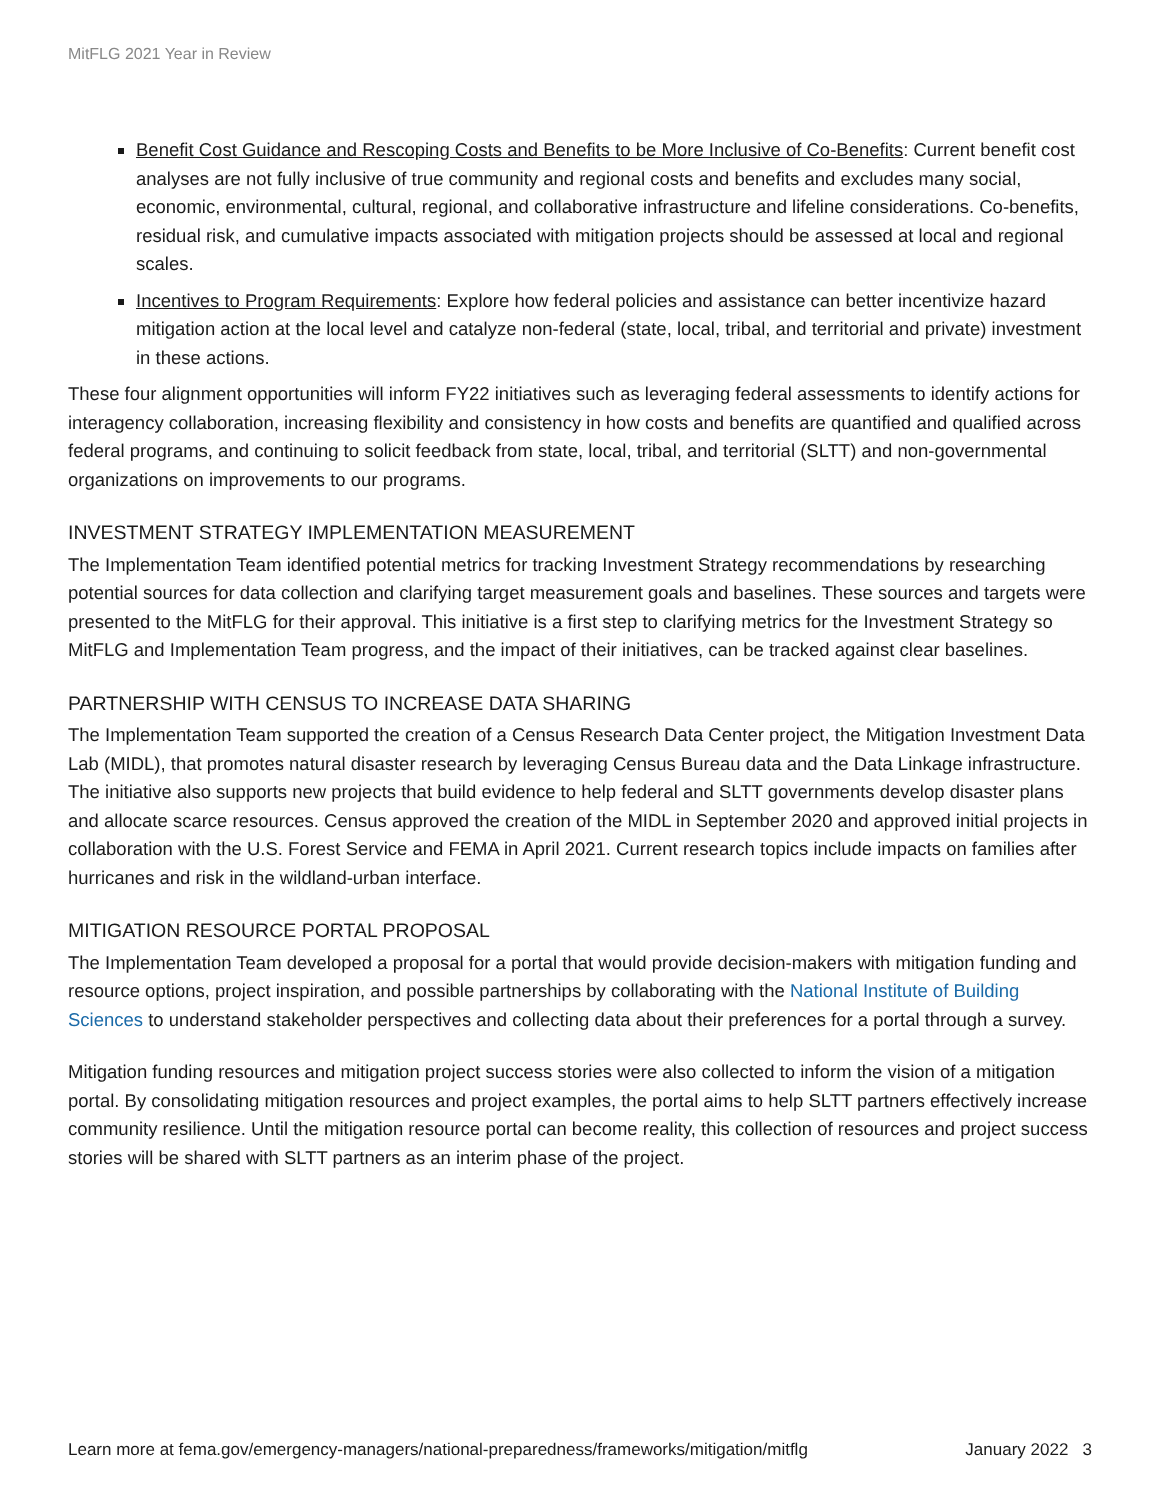MitFLG 2021 Year in Review
Benefit Cost Guidance and Rescoping Costs and Benefits to be More Inclusive of Co-Benefits: Current benefit cost analyses are not fully inclusive of true community and regional costs and benefits and excludes many social, economic, environmental, cultural, regional, and collaborative infrastructure and lifeline considerations. Co-benefits, residual risk, and cumulative impacts associated with mitigation projects should be assessed at local and regional scales.
Incentives to Program Requirements: Explore how federal policies and assistance can better incentivize hazard mitigation action at the local level and catalyze non-federal (state, local, tribal, and territorial and private) investment in these actions.
These four alignment opportunities will inform FY22 initiatives such as leveraging federal assessments to identify actions for interagency collaboration, increasing flexibility and consistency in how costs and benefits are quantified and qualified across federal programs, and continuing to solicit feedback from state, local, tribal, and territorial (SLTT) and non-governmental organizations on improvements to our programs.
INVESTMENT STRATEGY IMPLEMENTATION MEASUREMENT
The Implementation Team identified potential metrics for tracking Investment Strategy recommendations by researching potential sources for data collection and clarifying target measurement goals and baselines. These sources and targets were presented to the MitFLG for their approval. This initiative is a first step to clarifying metrics for the Investment Strategy so MitFLG and Implementation Team progress, and the impact of their initiatives, can be tracked against clear baselines.
PARTNERSHIP WITH CENSUS TO INCREASE DATA SHARING
The Implementation Team supported the creation of a Census Research Data Center project, the Mitigation Investment Data Lab (MIDL), that promotes natural disaster research by leveraging Census Bureau data and the Data Linkage infrastructure. The initiative also supports new projects that build evidence to help federal and SLTT governments develop disaster plans and allocate scarce resources. Census approved the creation of the MIDL in September 2020 and approved initial projects in collaboration with the U.S. Forest Service and FEMA in April 2021. Current research topics include impacts on families after hurricanes and risk in the wildland-urban interface.
MITIGATION RESOURCE PORTAL PROPOSAL
The Implementation Team developed a proposal for a portal that would provide decision-makers with mitigation funding and resource options, project inspiration, and possible partnerships by collaborating with the National Institute of Building Sciences to understand stakeholder perspectives and collecting data about their preferences for a portal through a survey.
Mitigation funding resources and mitigation project success stories were also collected to inform the vision of a mitigation portal. By consolidating mitigation resources and project examples, the portal aims to help SLTT partners effectively increase community resilience. Until the mitigation resource portal can become reality, this collection of resources and project success stories will be shared with SLTT partners as an interim phase of the project.
Learn more at fema.gov/emergency-managers/national-preparedness/frameworks/mitigation/mitflg January 2022 3